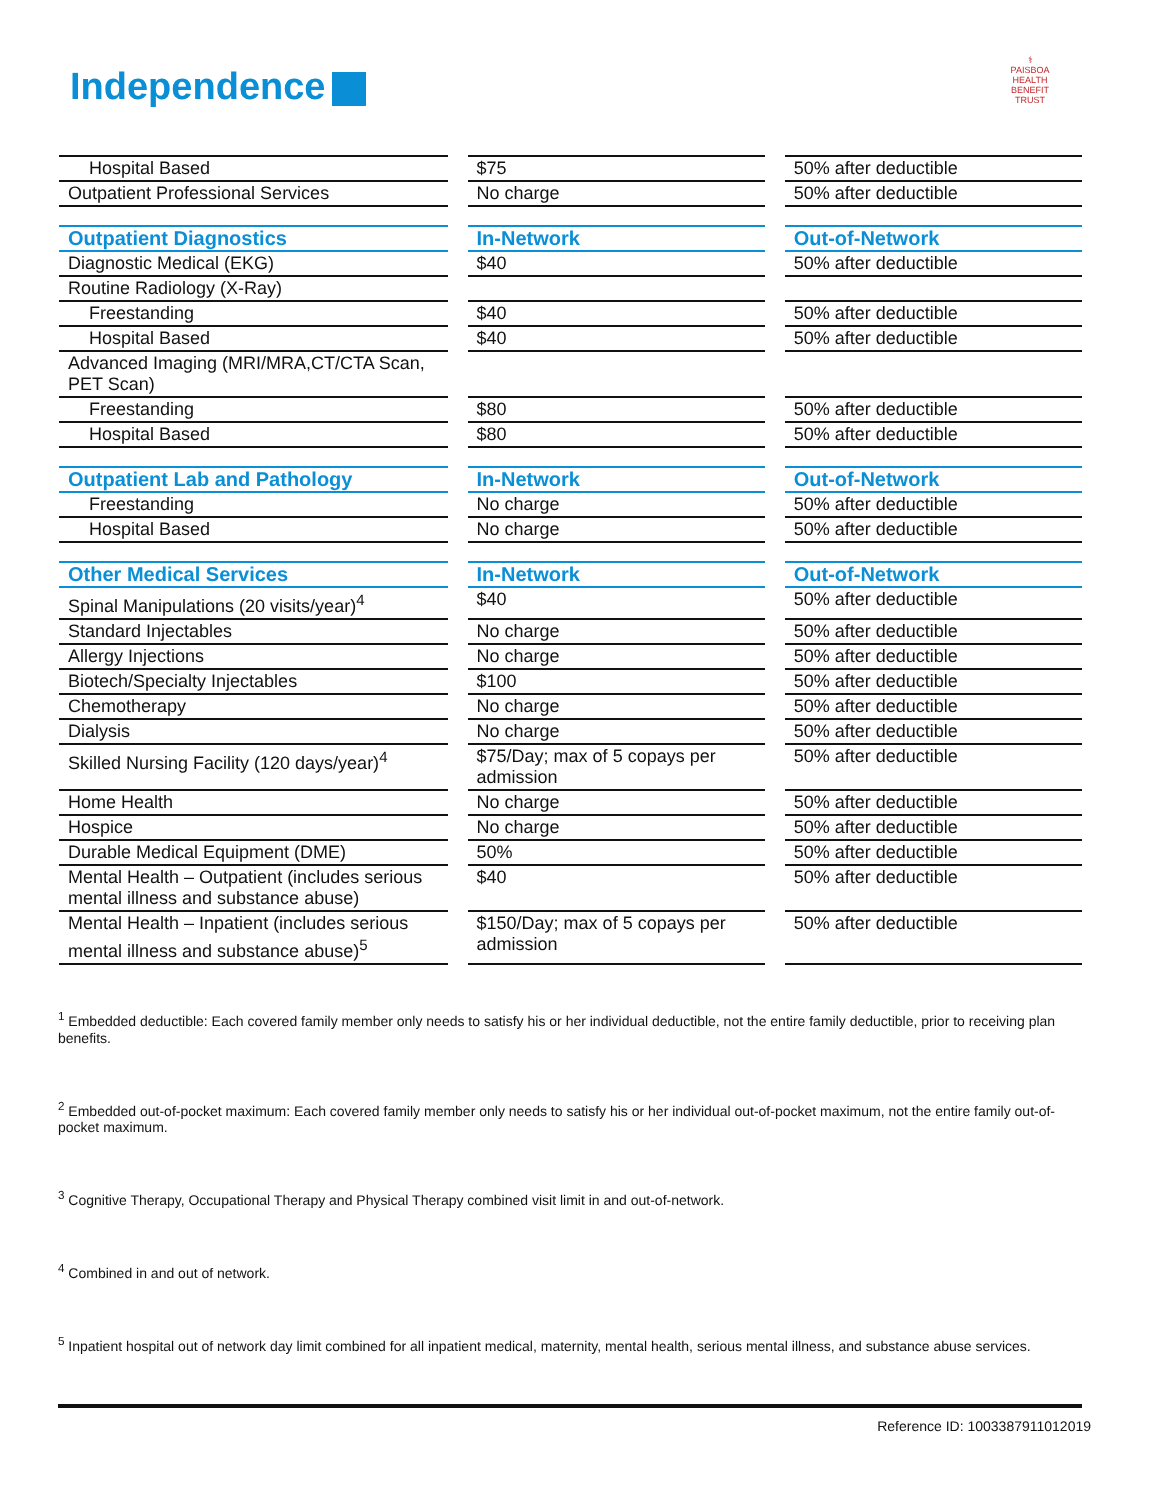Independence
⚕
PAISBOA
HEALTH BENEFIT TRUST
| Hospital Based | $75 | 50% after deductible |
| Outpatient Professional Services | No charge | 50% after deductible |
| Outpatient Diagnostics | In-Network | Out-of-Network |
| Diagnostic Medical (EKG) | $40 | 50% after deductible |
| Routine Radiology (X-Ray) | | |
| Freestanding | $40 | 50% after deductible |
| Hospital Based | $40 | 50% after deductible |
| Advanced Imaging (MRI/MRA,CT/CTA Scan, PET Scan) | | |
| Freestanding | $80 | 50% after deductible |
| Hospital Based | $80 | 50% after deductible |
| Outpatient Lab and Pathology | In-Network | Out-of-Network |
| Freestanding | No charge | 50% after deductible |
| Hospital Based | No charge | 50% after deductible |
| Other Medical Services | In-Network | Out-of-Network |
| Spinal Manipulations (20 visits/year)<sup>4</sup> | $40 | 50% after deductible |
| Standard Injectables | No charge | 50% after deductible |
| Allergy Injections | No charge | 50% after deductible |
| Biotech/Specialty Injectables | $100 | 50% after deductible |
| Chemotherapy | No charge | 50% after deductible |
| Dialysis | No charge | 50% after deductible |
| Skilled Nursing Facility (120 days/year)<sup>4</sup> | $75/Day; max of 5 copays per admission | 50% after deductible |
| Home Health | No charge | 50% after deductible |
| Hospice | No charge | 50% after deductible |
| Durable Medical Equipment (DME) | 50% | 50% after deductible |
| Mental Health – Outpatient (includes serious mental illness and substance abuse) | $40 | 50% after deductible |
| Mental Health – Inpatient (includes serious mental illness and substance abuse)<sup>5</sup> | $150/Day; max of 5 copays per admission | 50% after deductible |
<sup>1</sup> Embedded deductible: Each covered family member only needs to satisfy his or her individual deductible, not the entire family deductible, prior to receiving plan benefits.
<sup>2</sup> Embedded out-of-pocket maximum: Each covered family member only needs to satisfy his or her individual out-of-pocket maximum, not the entire family out-of-pocket maximum.
<sup>3</sup> Cognitive Therapy, Occupational Therapy and Physical Therapy combined visit limit in and out-of-network.
<sup>4</sup> Combined in and out of network.
<sup>5</sup> Inpatient hospital out of network day limit combined for all inpatient medical, maternity, mental health, serious mental illness, and substance abuse services.
Reference ID: 1003387911012019